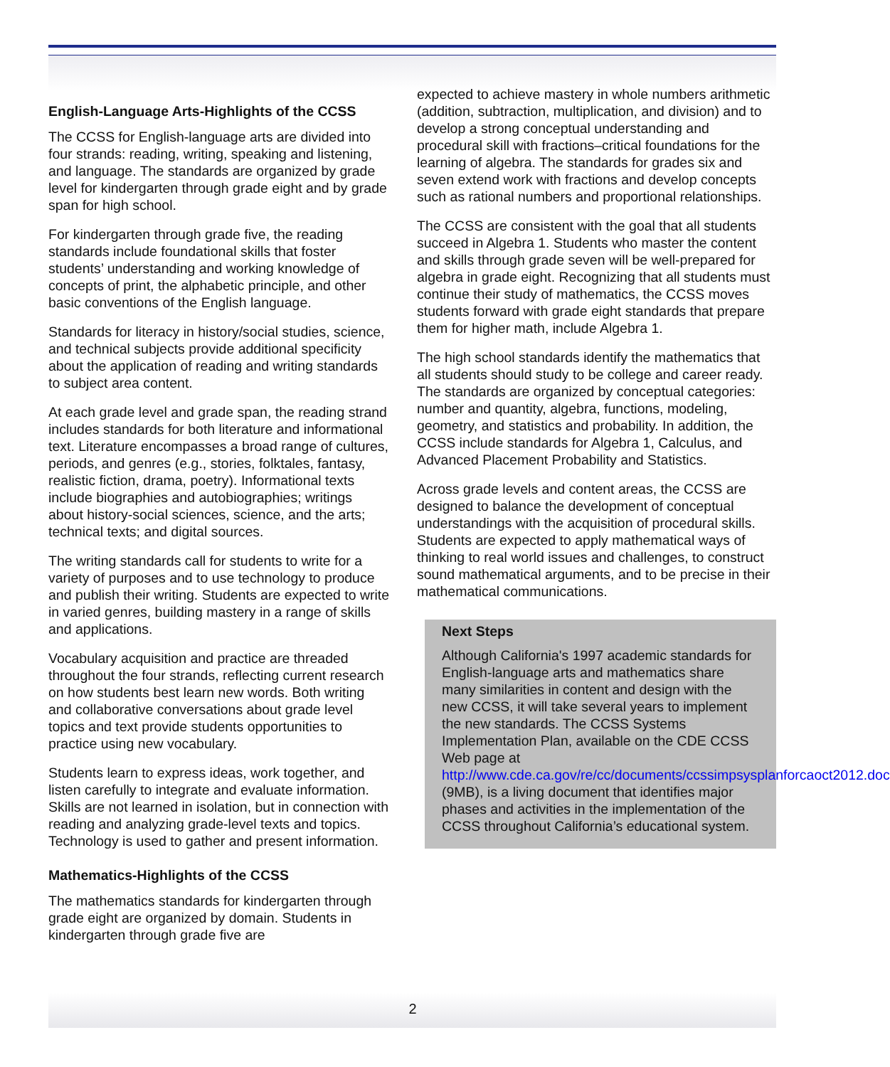English-Language Arts-Highlights of the CCSS
The CCSS for English-language arts are divided into four strands: reading, writing, speaking and listening, and language. The standards are organized by grade level for kindergarten through grade eight and by grade span for high school.
For kindergarten through grade five, the reading standards include foundational skills that foster students’ understanding and working knowledge of concepts of print, the alphabetic principle, and other basic conventions of the English language.
Standards for literacy in history/social studies, science, and technical subjects provide additional specificity about the application of reading and writing standards to subject area content.
At each grade level and grade span, the reading strand includes standards for both literature and informational text. Literature encompasses a broad range of cultures, periods, and genres (e.g., stories, folktales, fantasy, realistic fiction, drama, poetry). Informational texts include biographies and autobiographies; writings about history-social sciences, science, and the arts; technical texts; and digital sources.
The writing standards call for students to write for a variety of purposes and to use technology to produce and publish their writing. Students are expected to write in varied genres, building mastery in a range of skills and applications.
Vocabulary acquisition and practice are threaded throughout the four strands, reflecting current research on how students best learn new words. Both writing and collaborative conversations about grade level topics and text provide students opportunities to practice using new vocabulary.
Students learn to express ideas, work together, and listen carefully to integrate and evaluate information. Skills are not learned in isolation, but in connection with reading and analyzing grade-level texts and topics. Technology is used to gather and present information.
Mathematics-Highlights of the CCSS
The mathematics standards for kindergarten through grade eight are organized by domain. Students in kindergarten through grade five are
expected to achieve mastery in whole numbers arithmetic (addition, subtraction, multiplication, and division) and to develop a strong conceptual understanding and procedural skill with fractions–critical foundations for the learning of algebra. The standards for grades six and seven extend work with fractions and develop concepts such as rational numbers and proportional relationships.
The CCSS are consistent with the goal that all students succeed in Algebra 1. Students who master the content and skills through grade seven will be well-prepared for algebra in grade eight. Recognizing that all students must continue their study of mathematics, the CCSS moves students forward with grade eight standards that prepare them for higher math, include Algebra 1.
The high school standards identify the mathematics that all students should study to be college and career ready. The standards are organized by conceptual categories: number and quantity, algebra, functions, modeling, geometry, and statistics and probability. In addition, the CCSS include standards for Algebra 1, Calculus, and Advanced Placement Probability and Statistics.
Across grade levels and content areas, the CCSS are designed to balance the development of conceptual understandings with the acquisition of procedural skills. Students are expected to apply mathematical ways of thinking to real world issues and challenges, to construct sound mathematical arguments, and to be precise in their mathematical communications.
Next Steps
Although California's 1997 academic standards for English-language arts and mathematics share many similarities in content and design with the new CCSS, it will take several years to implement the new standards. The CCSS Systems Implementation Plan, available on the CDE CCSS Web page at http://www.cde.ca.gov/re/cc/documents/ccssimpsysplanforcaoct2012.doc (9MB), is a living document that identifies major phases and activities in the implementation of the CCSS throughout California’s educational system.
2